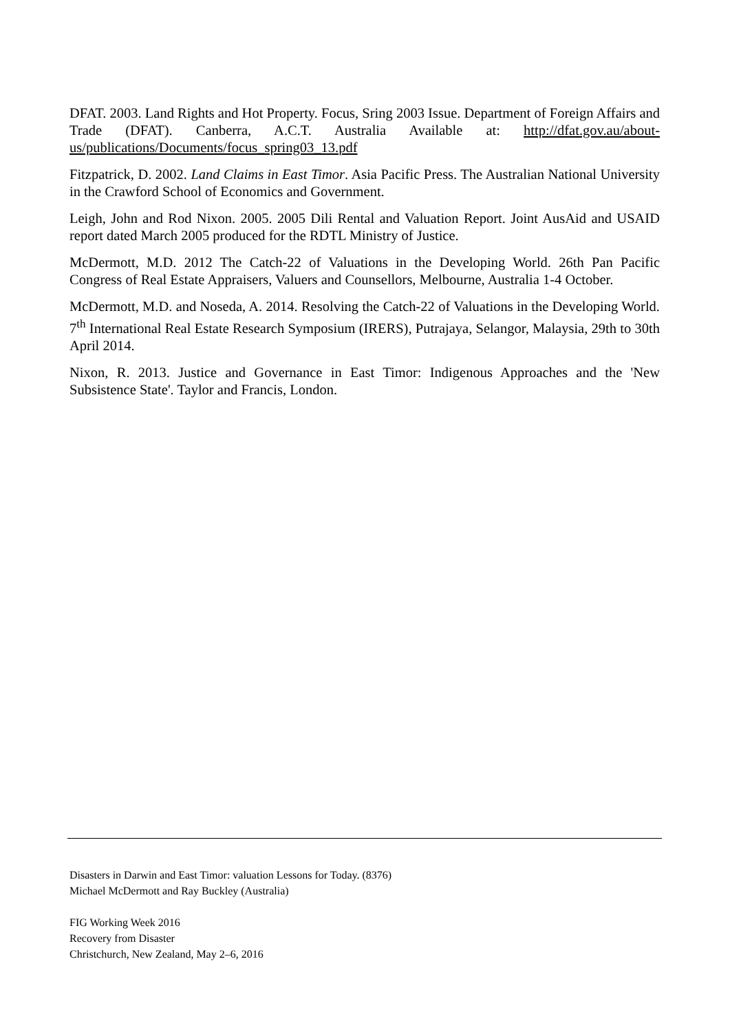DFAT. 2003. Land Rights and Hot Property. Focus, Sring 2003 Issue. Department of Foreign Affairs and Trade (DFAT). Canberra, A.C.T. Australia Available at: http://dfat.gov.au/about-us/publications/Documents/focus_spring03_13.pdf
Fitzpatrick, D. 2002. Land Claims in East Timor. Asia Pacific Press. The Australian National University in the Crawford School of Economics and Government.
Leigh, John and Rod Nixon. 2005. 2005 Dili Rental and Valuation Report. Joint AusAid and USAID report dated March 2005 produced for the RDTL Ministry of Justice.
McDermott, M.D. 2012 The Catch-22 of Valuations in the Developing World. 26th Pan Pacific Congress of Real Estate Appraisers, Valuers and Counsellors, Melbourne, Australia 1-4 October.
McDermott, M.D. and Noseda, A. 2014. Resolving the Catch-22 of Valuations in the Developing World. 7<sup>th</sup> International Real Estate Research Symposium (IRERS), Putrajaya, Selangor, Malaysia, 29th to 30th April 2014.
Nixon, R. 2013. Justice and Governance in East Timor: Indigenous Approaches and the 'New Subsistence State'. Taylor and Francis, London.
Disasters in Darwin and East Timor: valuation Lessons for Today. (8376)
Michael McDermott and Ray Buckley (Australia)
FIG Working Week 2016
Recovery from Disaster
Christchurch, New Zealand, May 2–6, 2016